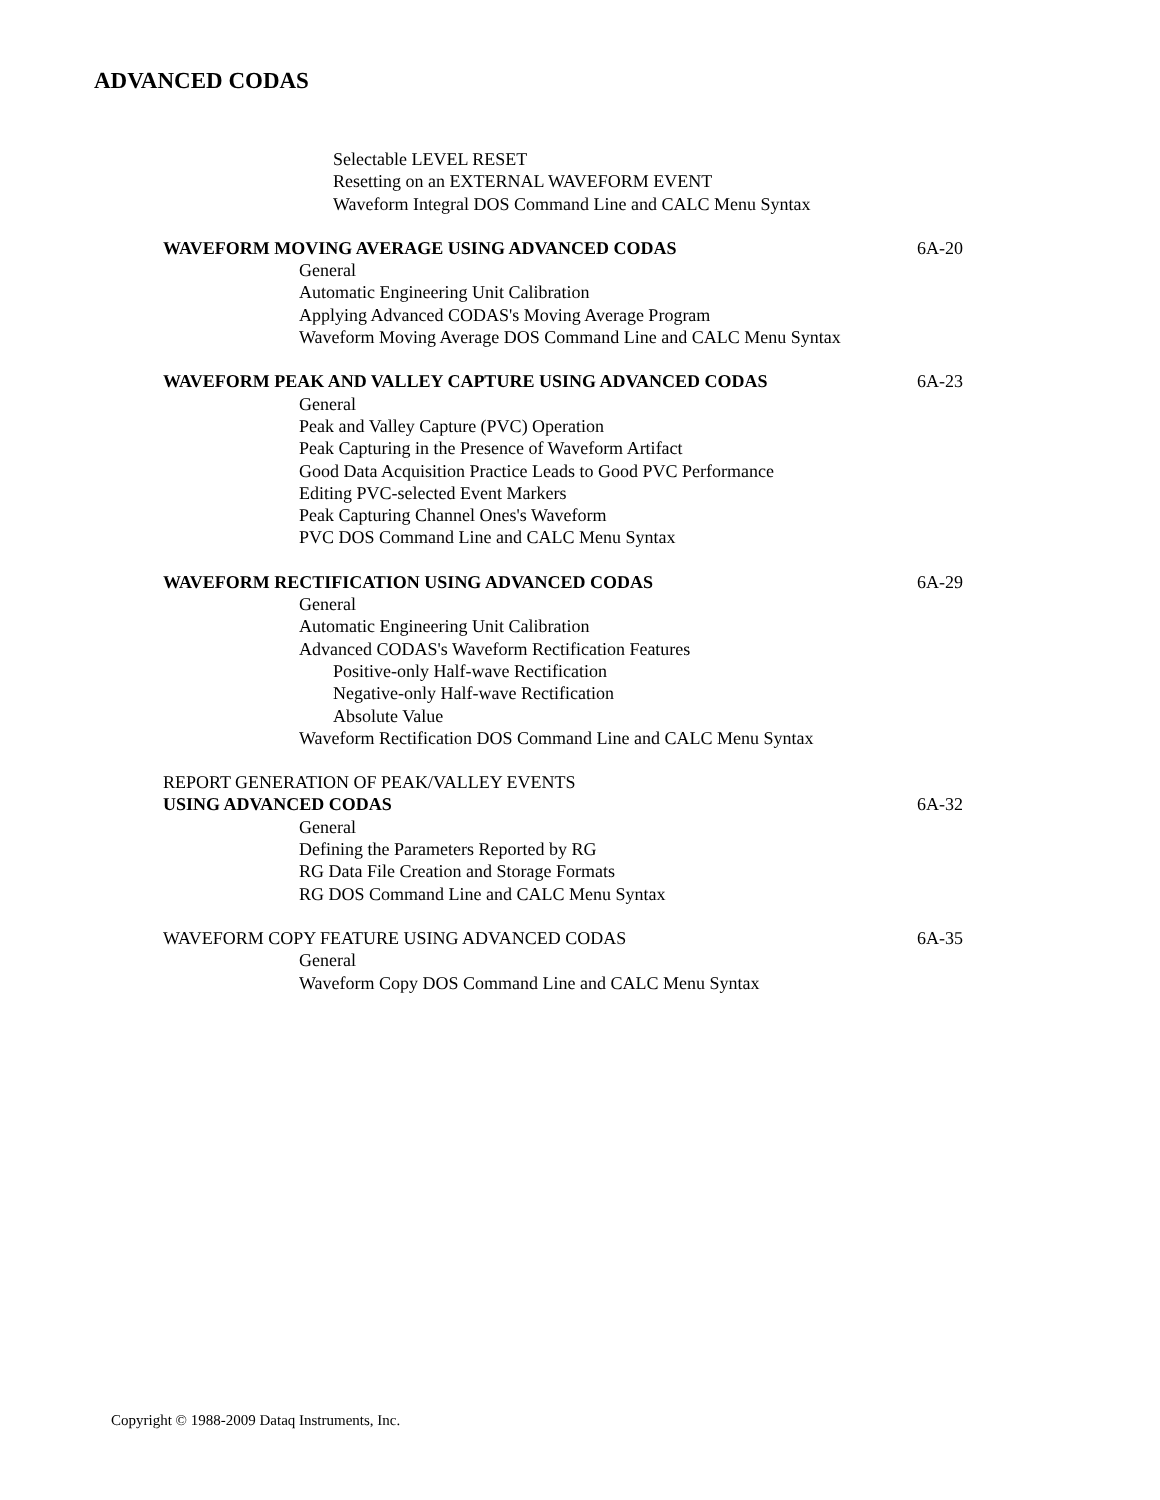ADVANCED CODAS
Selectable LEVEL RESET
Resetting on an EXTERNAL WAVEFORM EVENT
Waveform Integral DOS Command Line and CALC Menu Syntax
WAVEFORM MOVING AVERAGE USING ADVANCED CODAS 6A-20
General
Automatic Engineering Unit Calibration
Applying Advanced CODAS's Moving Average Program
Waveform Moving Average DOS Command Line and CALC Menu Syntax
WAVEFORM PEAK AND VALLEY CAPTURE USING ADVANCED CODAS 6A-23
General
Peak and Valley Capture (PVC) Operation
Peak Capturing in the Presence of Waveform Artifact
Good Data Acquisition Practice Leads to Good PVC Performance
Editing PVC-selected Event Markers
Peak Capturing Channel Ones's Waveform
PVC DOS Command Line and CALC Menu Syntax
WAVEFORM RECTIFICATION USING ADVANCED CODAS 6A-29
General
Automatic Engineering Unit Calibration
Advanced CODAS's Waveform Rectification Features
Positive-only Half-wave Rectification
Negative-only Half-wave Rectification
Absolute Value
Waveform Rectification DOS Command Line and CALC Menu Syntax
REPORT GENERATION OF PEAK/VALLEY EVENTS
USING ADVANCED CODAS 6A-32
General
Defining the Parameters Reported by RG
RG Data File Creation and Storage Formats
RG DOS Command Line and CALC Menu Syntax
WAVEFORM COPY FEATURE USING ADVANCED CODAS 6A-35
General
Waveform Copy DOS Command Line and CALC Menu Syntax
Copyright © 1988-2009 Dataq Instruments, Inc.